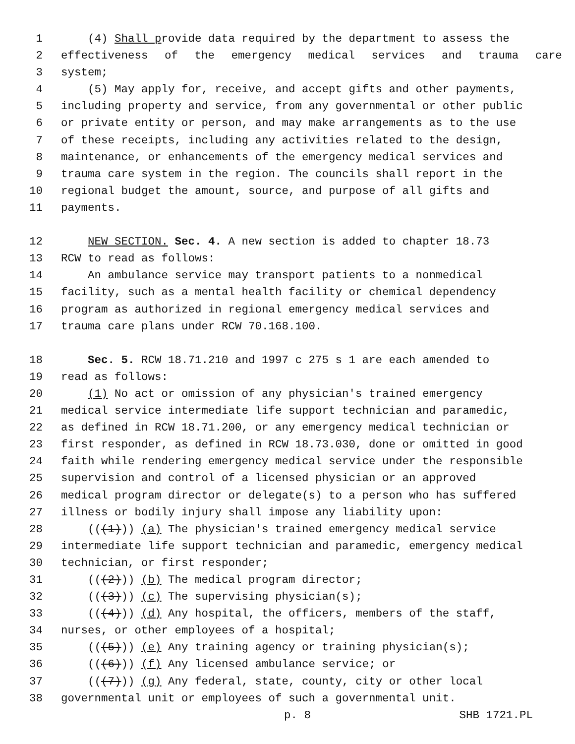1 (4) Shall provide data required by the department to assess the
2 effectiveness of the emergency medical services and trauma care
3 system;
4 (5) May apply for, receive, and accept gifts and other payments,
5 including property and service, from any governmental or other public
6 or private entity or person, and may make arrangements as to the use
7 of these receipts, including any activities related to the design,
8 maintenance, or enhancements of the emergency medical services and
9 trauma care system in the region. The councils shall report in the
10 regional budget the amount, source, and purpose of all gifts and
11 payments.
12 NEW SECTION. Sec. 4. A new section is added to chapter 18.73
13 RCW to read as follows:
14 An ambulance service may transport patients to a nonmedical
15 facility, such as a mental health facility or chemical dependency
16 program as authorized in regional emergency medical services and
17 trauma care plans under RCW 70.168.100.
18 Sec. 5. RCW 18.71.210 and 1997 c 275 s 1 are each amended to
19 read as follows:
20 (1) No act or omission of any physician's trained emergency
21 medical service intermediate life support technician and paramedic,
22 as defined in RCW 18.71.200, or any emergency medical technician or
23 first responder, as defined in RCW 18.73.030, done or omitted in good
24 faith while rendering emergency medical service under the responsible
25 supervision and control of a licensed physician or an approved
26 medical program director or delegate(s) to a person who has suffered
27 illness or bodily injury shall impose any liability upon:
28 (((1))) (a) The physician's trained emergency medical service
29 intermediate life support technician and paramedic, emergency medical
30 technician, or first responder;
31 (((2))) (b) The medical program director;
32 (((3))) (c) The supervising physician(s);
33 (((4))) (d) Any hospital, the officers, members of the staff,
34 nurses, or other employees of a hospital;
35 (((5))) (e) Any training agency or training physician(s);
36 (((6))) (f) Any licensed ambulance service; or
37 (((7))) (g) Any federal, state, county, city or other local
38 governmental unit or employees of such a governmental unit.
p. 8 SHB 1721.PL